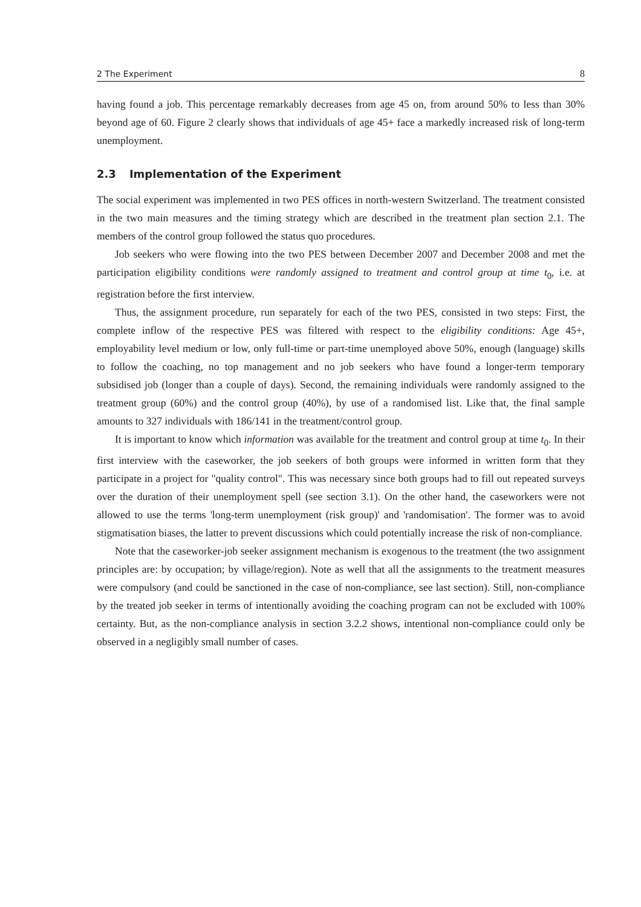2 The Experiment 8
having found a job. This percentage remarkably decreases from age 45 on, from around 50% to less than 30% beyond age of 60. Figure 2 clearly shows that individuals of age 45+ face a markedly increased risk of long-term unemployment.
2.3 Implementation of the Experiment
The social experiment was implemented in two PES offices in north-western Switzerland. The treatment consisted in the two main measures and the timing strategy which are described in the treatment plan section 2.1. The members of the control group followed the status quo procedures.
Job seekers who were flowing into the two PES between December 2007 and December 2008 and met the participation eligibility conditions were randomly assigned to treatment and control group at time t<sub>0</sub>, i.e. at registration before the first interview.
Thus, the assignment procedure, run separately for each of the two PES, consisted in two steps: First, the complete inflow of the respective PES was filtered with respect to the eligibility conditions: Age 45+, employability level medium or low, only full-time or part-time unemployed above 50%, enough (language) skills to follow the coaching, no top management and no job seekers who have found a longer-term temporary subsidised job (longer than a couple of days). Second, the remaining individuals were randomly assigned to the treatment group (60%) and the control group (40%), by use of a randomised list. Like that, the final sample amounts to 327 individuals with 186/141 in the treatment/control group.
It is important to know which information was available for the treatment and control group at time t<sub>0</sub>. In their first interview with the caseworker, the job seekers of both groups were informed in written form that they participate in a project for "quality control". This was necessary since both groups had to fill out repeated surveys over the duration of their unemployment spell (see section 3.1). On the other hand, the caseworkers were not allowed to use the terms 'long-term unemployment (risk group)' and 'randomisation'. The former was to avoid stigmatisation biases, the latter to prevent discussions which could potentially increase the risk of non-compliance.
Note that the caseworker-job seeker assignment mechanism is exogenous to the treatment (the two assignment principles are: by occupation; by village/region). Note as well that all the assignments to the treatment measures were compulsory (and could be sanctioned in the case of non-compliance, see last section). Still, non-compliance by the treated job seeker in terms of intentionally avoiding the coaching program can not be excluded with 100% certainty. But, as the non-compliance analysis in section 3.2.2 shows, intentional non-compliance could only be observed in a negligibly small number of cases.